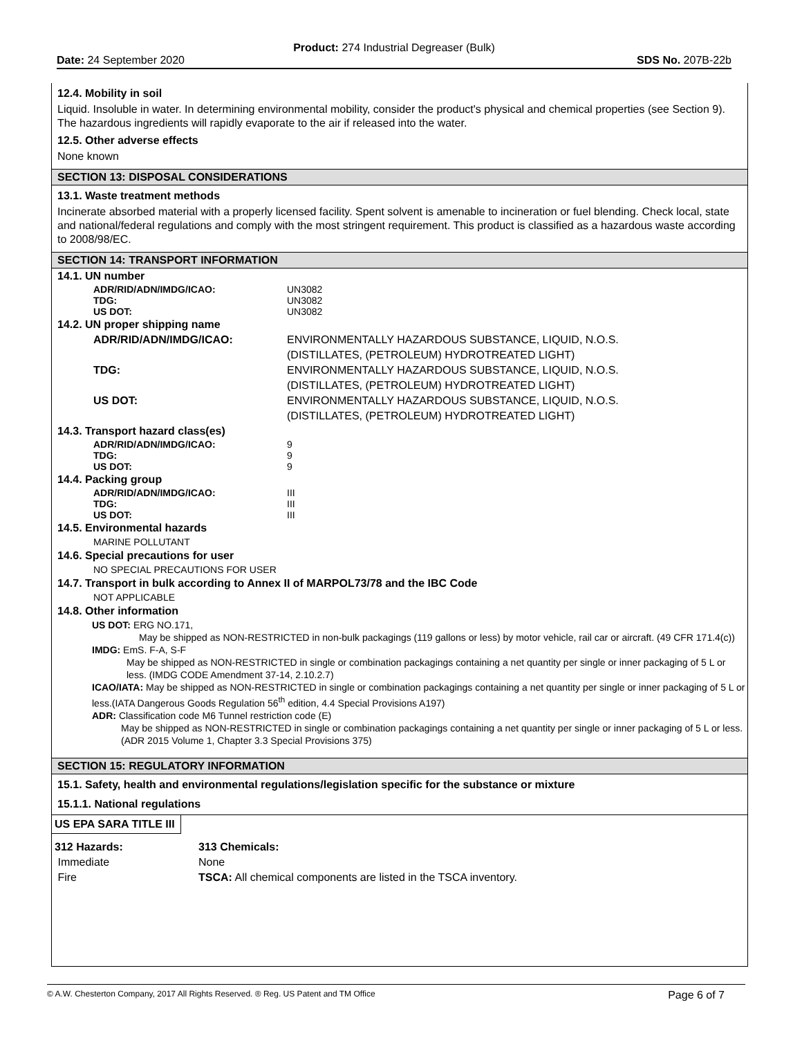Product: 274 Industrial Degreaser (Bulk)
Date: 24 September 2020 SDS No. 207B-22b
12.4. Mobility in soil
Liquid. Insoluble in water. In determining environmental mobility, consider the product's physical and chemical properties (see Section 9). The hazardous ingredients will rapidly evaporate to the air if released into the water.
12.5. Other adverse effects
None known
SECTION 13: DISPOSAL CONSIDERATIONS
13.1. Waste treatment methods
Incinerate absorbed material with a properly licensed facility. Spent solvent is amenable to incineration or fuel blending. Check local, state and national/federal regulations and comply with the most stringent requirement. This product is classified as a hazardous waste according to 2008/98/EC.
SECTION 14: TRANSPORT INFORMATION
14.1. UN number
| ADR/RID/ADN/IMDG/ICAO: | UN3082 |
| TDG: | UN3082 |
| US DOT: | UN3082 |
14.2. UN proper shipping name
| ADR/RID/ADN/IMDG/ICAO: | ENVIRONMENTALLY HAZARDOUS SUBSTANCE, LIQUID, N.O.S. (DISTILLATES, (PETROLEUM) HYDROTREATED LIGHT) |
| TDG: | ENVIRONMENTALLY HAZARDOUS SUBSTANCE, LIQUID, N.O.S. (DISTILLATES, (PETROLEUM) HYDROTREATED LIGHT) |
| US DOT: | ENVIRONMENTALLY HAZARDOUS SUBSTANCE, LIQUID, N.O.S. (DISTILLATES, (PETROLEUM) HYDROTREATED LIGHT) |
14.3. Transport hazard class(es)
| ADR/RID/ADN/IMDG/ICAO: | 9 |
| TDG: | 9 |
| US DOT: | 9 |
14.4. Packing group
| ADR/RID/ADN/IMDG/ICAO: | III |
| TDG: | III |
| US DOT: | III |
14.5. Environmental hazards
MARINE POLLUTANT
14.6. Special precautions for user
NO SPECIAL PRECAUTIONS FOR USER
14.7. Transport in bulk according to Annex II of MARPOL73/78 and the IBC Code
NOT APPLICABLE
14.8. Other information
US DOT: ERG NO.171,
May be shipped as NON-RESTRICTED in non-bulk packagings (119 gallons or less) by motor vehicle, rail car or aircraft. (49 CFR 171.4(c))
IMDG: EmS. F-A, S-F
May be shipped as NON-RESTRICTED in single or combination packagings containing a net quantity per single or inner packaging of 5 L or less. (IMDG CODE Amendment 37-14, 2.10.2.7)
ICAO/IATA: May be shipped as NON-RESTRICTED in single or combination packagings containing a net quantity per single or inner packaging of 5 L or less.(IATA Dangerous Goods Regulation 56<sup>th</sup> edition, 4.4 Special Provisions A197)
ADR: Classification code M6 Tunnel restriction code (E)
May be shipped as NON-RESTRICTED in single or combination packagings containing a net quantity per single or inner packaging of 5 L or less. (ADR 2015 Volume 1, Chapter 3.3 Special Provisions 375)
SECTION 15: REGULATORY INFORMATION
15.1. Safety, health and environmental regulations/legislation specific for the substance or mixture
15.1.1. National regulations
US EPA SARA TITLE III
| 312 Hazards: | 313 Chemicals: |
| Immediate | None |
| Fire | TSCA: All chemical components are listed in the TSCA inventory. |
© A.W. Chesterton Company, 2017 All Rights Reserved. ® Reg. US Patent and TM Office Page 6 of 7